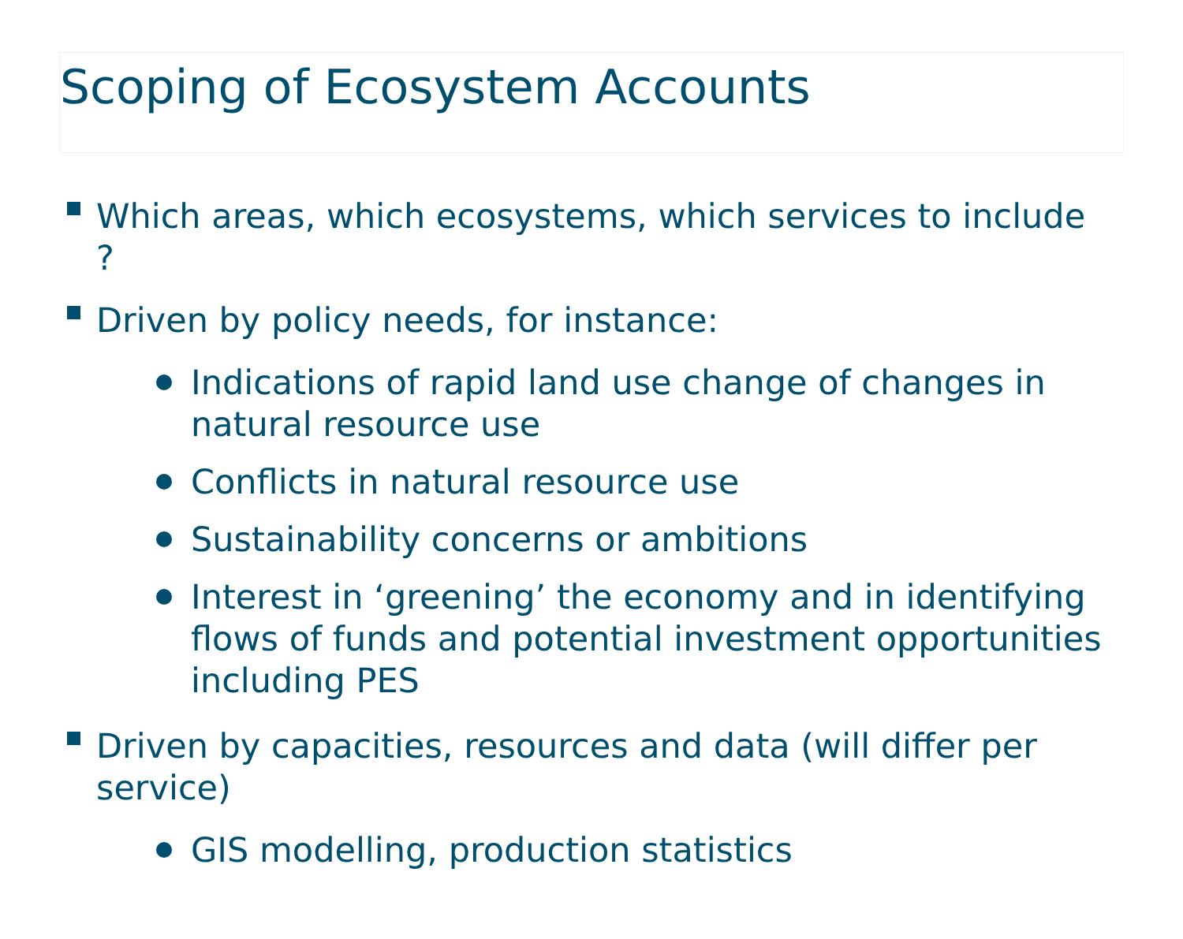Scoping of Ecosystem Accounts
Which areas, which ecosystems, which services to include ?
Driven by policy needs, for instance:
Indications of rapid land use change of changes in natural resource use
Conflicts in natural resource use
Sustainability concerns or ambitions
Interest in ‘greening’ the economy and in identifying flows of funds and potential investment opportunities including PES
Driven by capacities, resources and data (will differ per service)
GIS modelling, production statistics